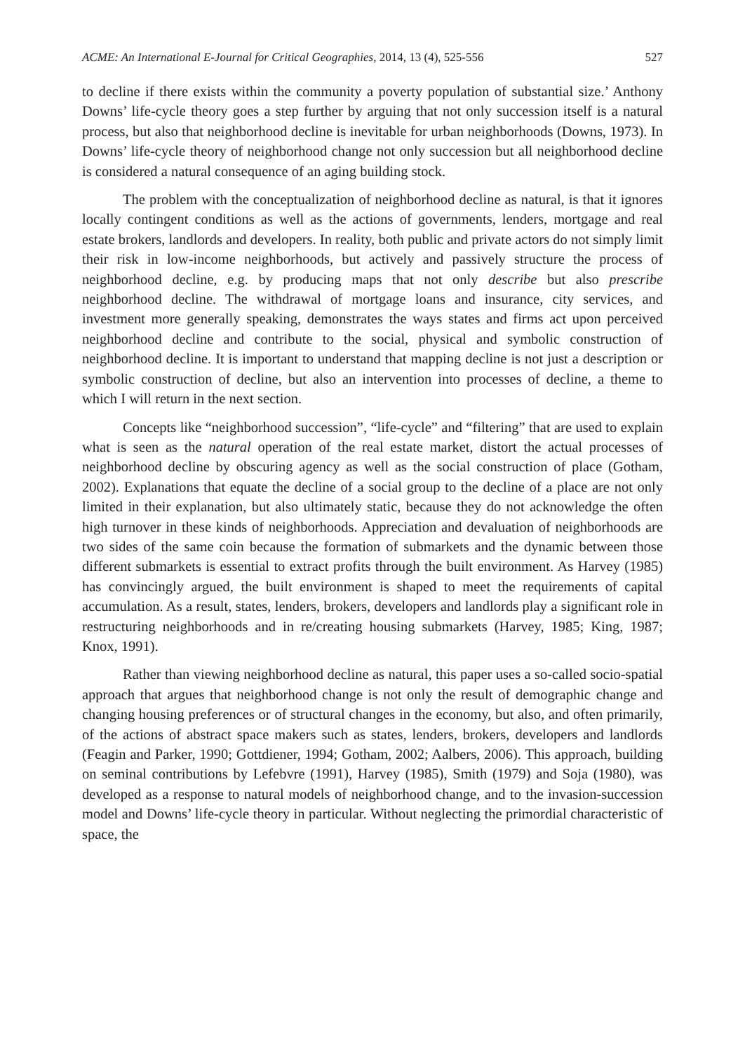ACME: An International E-Journal for Critical Geographies, 2014, 13 (4), 525-556 527
to decline if there exists within the community a poverty population of substantial size.’ Anthony Downs’ life-cycle theory goes a step further by arguing that not only succession itself is a natural process, but also that neighborhood decline is inevitable for urban neighborhoods (Downs, 1973). In Downs’ life-cycle theory of neighborhood change not only succession but all neighborhood decline is considered a natural consequence of an aging building stock.
The problem with the conceptualization of neighborhood decline as natural, is that it ignores locally contingent conditions as well as the actions of governments, lenders, mortgage and real estate brokers, landlords and developers. In reality, both public and private actors do not simply limit their risk in low-income neighborhoods, but actively and passively structure the process of neighborhood decline, e.g. by producing maps that not only describe but also prescribe neighborhood decline. The withdrawal of mortgage loans and insurance, city services, and investment more generally speaking, demonstrates the ways states and firms act upon perceived neighborhood decline and contribute to the social, physical and symbolic construction of neighborhood decline. It is important to understand that mapping decline is not just a description or symbolic construction of decline, but also an intervention into processes of decline, a theme to which I will return in the next section.
Concepts like “neighborhood succession”, “life-cycle” and “filtering” that are used to explain what is seen as the natural operation of the real estate market, distort the actual processes of neighborhood decline by obscuring agency as well as the social construction of place (Gotham, 2002). Explanations that equate the decline of a social group to the decline of a place are not only limited in their explanation, but also ultimately static, because they do not acknowledge the often high turnover in these kinds of neighborhoods. Appreciation and devaluation of neighborhoods are two sides of the same coin because the formation of submarkets and the dynamic between those different submarkets is essential to extract profits through the built environment. As Harvey (1985) has convincingly argued, the built environment is shaped to meet the requirements of capital accumulation. As a result, states, lenders, brokers, developers and landlords play a significant role in restructuring neighborhoods and in re/creating housing submarkets (Harvey, 1985; King, 1987; Knox, 1991).
Rather than viewing neighborhood decline as natural, this paper uses a so-called socio-spatial approach that argues that neighborhood change is not only the result of demographic change and changing housing preferences or of structural changes in the economy, but also, and often primarily, of the actions of abstract space makers such as states, lenders, brokers, developers and landlords (Feagin and Parker, 1990; Gottdiener, 1994; Gotham, 2002; Aalbers, 2006). This approach, building on seminal contributions by Lefebvre (1991), Harvey (1985), Smith (1979) and Soja (1980), was developed as a response to natural models of neighborhood change, and to the invasion-succession model and Downs’ life-cycle theory in particular. Without neglecting the primordial characteristic of space, the